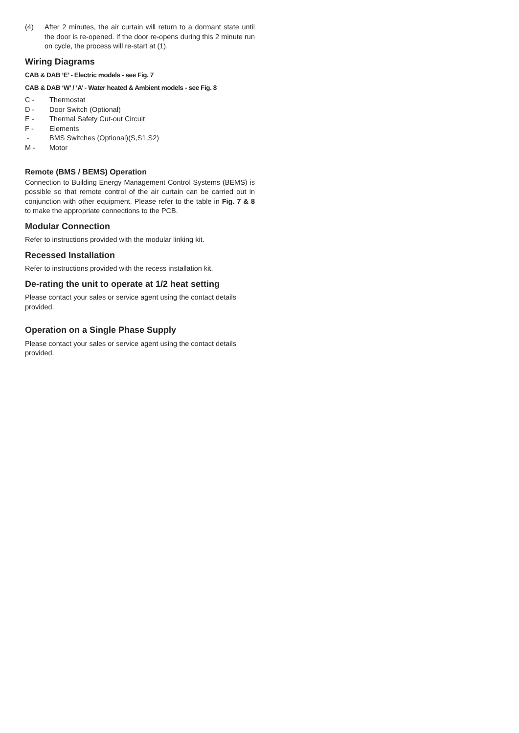(4) After 2 minutes, the air curtain will return to a dormant state until the door is re-opened. If the door re-opens during this 2 minute run on cycle, the process will re-start at (1).
Wiring Diagrams
CAB & DAB ‘E’ - Electric models - see Fig. 7
CAB & DAB ‘W’ / ‘A’ - Water heated & Ambient models - see Fig. 8
C - Thermostat
D - Door Switch (Optional)
E - Thermal Safety Cut-out Circuit
F - Elements
- BMS Switches (Optional)(S,S1,S2)
M - Motor
Remote (BMS / BEMS) Operation
Connection to Building Energy Management Control Systems (BEMS) is possible so that remote control of the air curtain can be carried out in conjunction with other equipment. Please refer to the table in Fig. 7 & 8 to make the appropriate connections to the PCB.
Modular Connection
Refer to instructions provided with the modular linking kit.
Recessed Installation
Refer to instructions provided with the recess installation kit.
De-rating the unit to operate at 1/2 heat setting
Please contact your sales or service agent using the contact details provided.
Operation on a Single Phase Supply
Please contact your sales or service agent using the contact details provided.